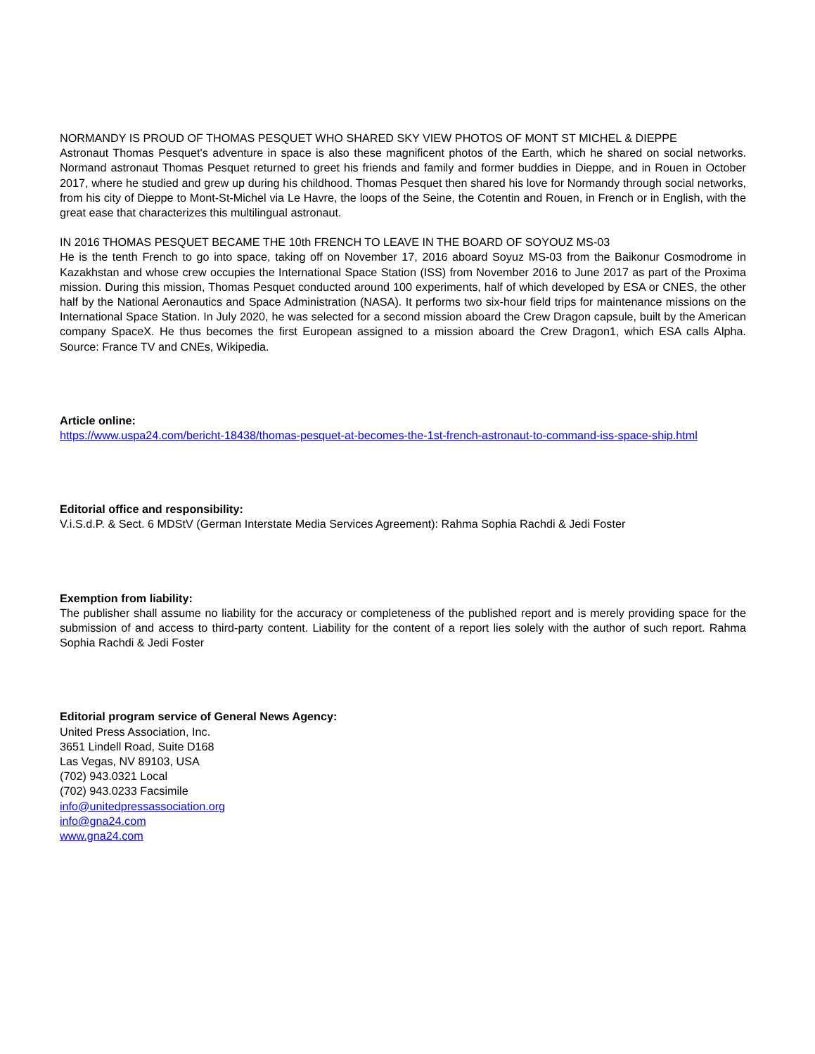NORMANDY IS PROUD OF THOMAS PESQUET WHO SHARED SKY VIEW PHOTOS OF MONT ST MICHEL & DIEPPE
Astronaut Thomas Pesquet's adventure in space is also these magnificent photos of the Earth, which he shared on social networks. Normand astronaut Thomas Pesquet returned to greet his friends and family and former buddies in Dieppe, and in Rouen in October 2017, where he studied and grew up during his childhood. Thomas Pesquet then shared his love for Normandy through social networks, from his city of Dieppe to Mont-St-Michel via Le Havre, the loops of the Seine, the Cotentin and Rouen, in French or in English, with the great ease that characterizes this multilingual astronaut.
IN 2016 THOMAS PESQUET BECAME THE 10th FRENCH TO LEAVE IN THE BOARD OF SOYOUZ MS-03
He is the tenth French to go into space, taking off on November 17, 2016 aboard Soyuz MS-03 from the Baikonur Cosmodrome in Kazakhstan and whose crew occupies the International Space Station (ISS) from November 2016 to June 2017 as part of the Proxima mission. During this mission, Thomas Pesquet conducted around 100 experiments, half of which developed by ESA or CNES, the other half by the National Aeronautics and Space Administration (NASA). It performs two six-hour field trips for maintenance missions on the International Space Station. In July 2020, he was selected for a second mission aboard the Crew Dragon capsule, built by the American company SpaceX. He thus becomes the first European assigned to a mission aboard the Crew Dragon1, which ESA calls Alpha. Source: France TV and CNEs, Wikipedia.
Article online:
https://www.uspa24.com/bericht-18438/thomas-pesquet-at-becomes-the-1st-french-astronaut-to-command-iss-space-ship.html
Editorial office and responsibility:
V.i.S.d.P. & Sect. 6 MDStV (German Interstate Media Services Agreement): Rahma Sophia Rachdi & Jedi Foster
Exemption from liability:
The publisher shall assume no liability for the accuracy or completeness of the published report and is merely providing space for the submission of and access to third-party content. Liability for the content of a report lies solely with the author of such report. Rahma Sophia Rachdi & Jedi Foster
Editorial program service of General News Agency:
United Press Association, Inc.
3651 Lindell Road, Suite D168
Las Vegas, NV 89103, USA
(702) 943.0321 Local
(702) 943.0233 Facsimile
info@unitedpressassociation.org
info@gna24.com
www.gna24.com